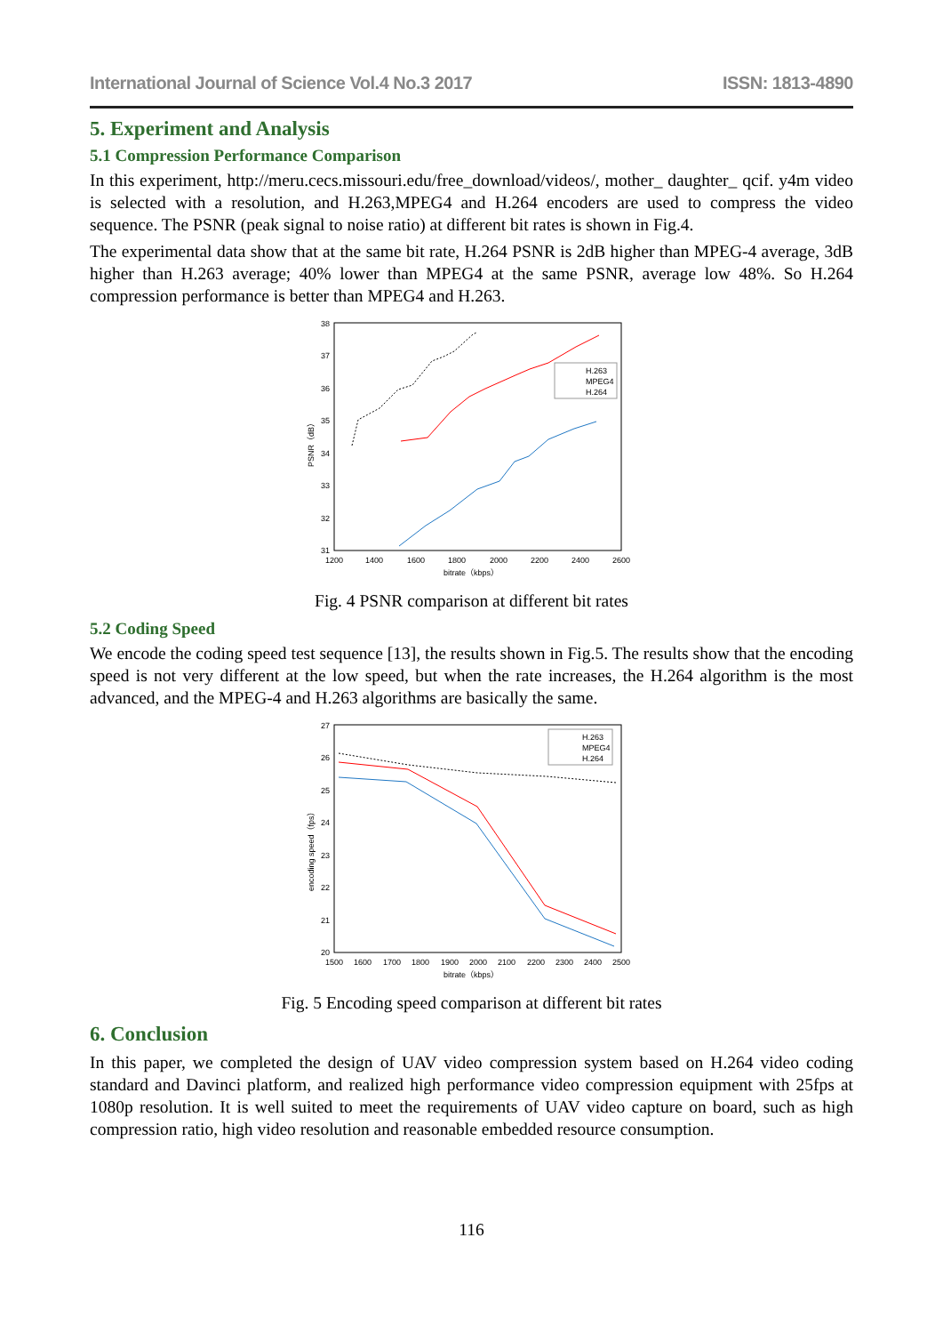International Journal of Science Vol.4 No.3 2017 ISSN: 1813-4890
5. Experiment and Analysis
5.1 Compression Performance Comparison
In this experiment, http://meru.cecs.missouri.edu/free_download/videos/, mother_ daughter_ qcif. y4m video is selected with a resolution, and H.263,MPEG4 and H.264 encoders are used to compress the video sequence. The PSNR (peak signal to noise ratio) at different bit rates is shown in Fig.4.
The experimental data show that at the same bit rate, H.264 PSNR is 2dB higher than MPEG-4 average, 3dB higher than H.263 average; 40% lower than MPEG4 at the same PSNR, average low 48%. So H.264 compression performance is better than MPEG4 and H.263.
38
37
36
35
34
33
32
31
1200
1400
1600
1800
2000
2200
2400
2600
bitrate（kbps）
PSNR（dB）
H.263
MPEG4
H.264
Fig. 4 PSNR comparison at different bit rates
5.2 Coding Speed
We encode the coding speed test sequence [13], the results shown in Fig.5. The results show that the encoding speed is not very different at the low speed, but when the rate increases, the H.264 algorithm is the most advanced, and the MPEG-4 and H.263 algorithms are basically the same.
27
26
25
24
23
22
21
20
1500
1600
1700
1800
1900
2000
2100
2200
2300
2400
2500
bitrate（kbps）
encoding speed（fps）
H.263
MPEG4
H.264
Fig. 5 Encoding speed comparison at different bit rates
6. Conclusion
In this paper, we completed the design of UAV video compression system based on H.264 video coding standard and Davinci platform, and realized high performance video compression equipment with 25fps at 1080p resolution. It is well suited to meet the requirements of UAV video capture on board, such as high compression ratio, high video resolution and reasonable embedded resource consumption.
116